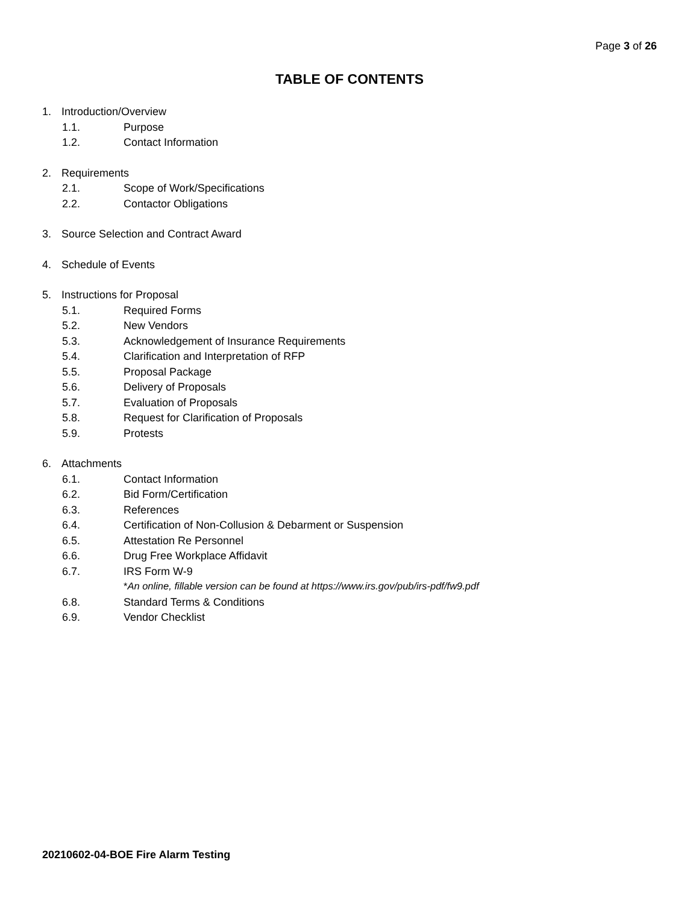Page 3 of 26
TABLE OF CONTENTS
1. Introduction/Overview
1.1. Purpose
1.2. Contact Information
2. Requirements
2.1. Scope of Work/Specifications
2.2. Contactor Obligations
3. Source Selection and Contract Award
4. Schedule of Events
5. Instructions for Proposal
5.1. Required Forms
5.2. New Vendors
5.3. Acknowledgement of Insurance Requirements
5.4. Clarification and Interpretation of RFP
5.5. Proposal Package
5.6. Delivery of Proposals
5.7. Evaluation of Proposals
5.8. Request for Clarification of Proposals
5.9. Protests
6. Attachments
6.1. Contact Information
6.2. Bid Form/Certification
6.3. References
6.4. Certification of Non-Collusion & Debarment or Suspension
6.5. Attestation Re Personnel
6.6. Drug Free Workplace Affidavit
6.7. IRS Form W-9
*An online, fillable version can be found at https://www.irs.gov/pub/irs-pdf/fw9.pdf
6.8. Standard Terms & Conditions
6.9. Vendor Checklist
20210602-04-BOE Fire Alarm Testing